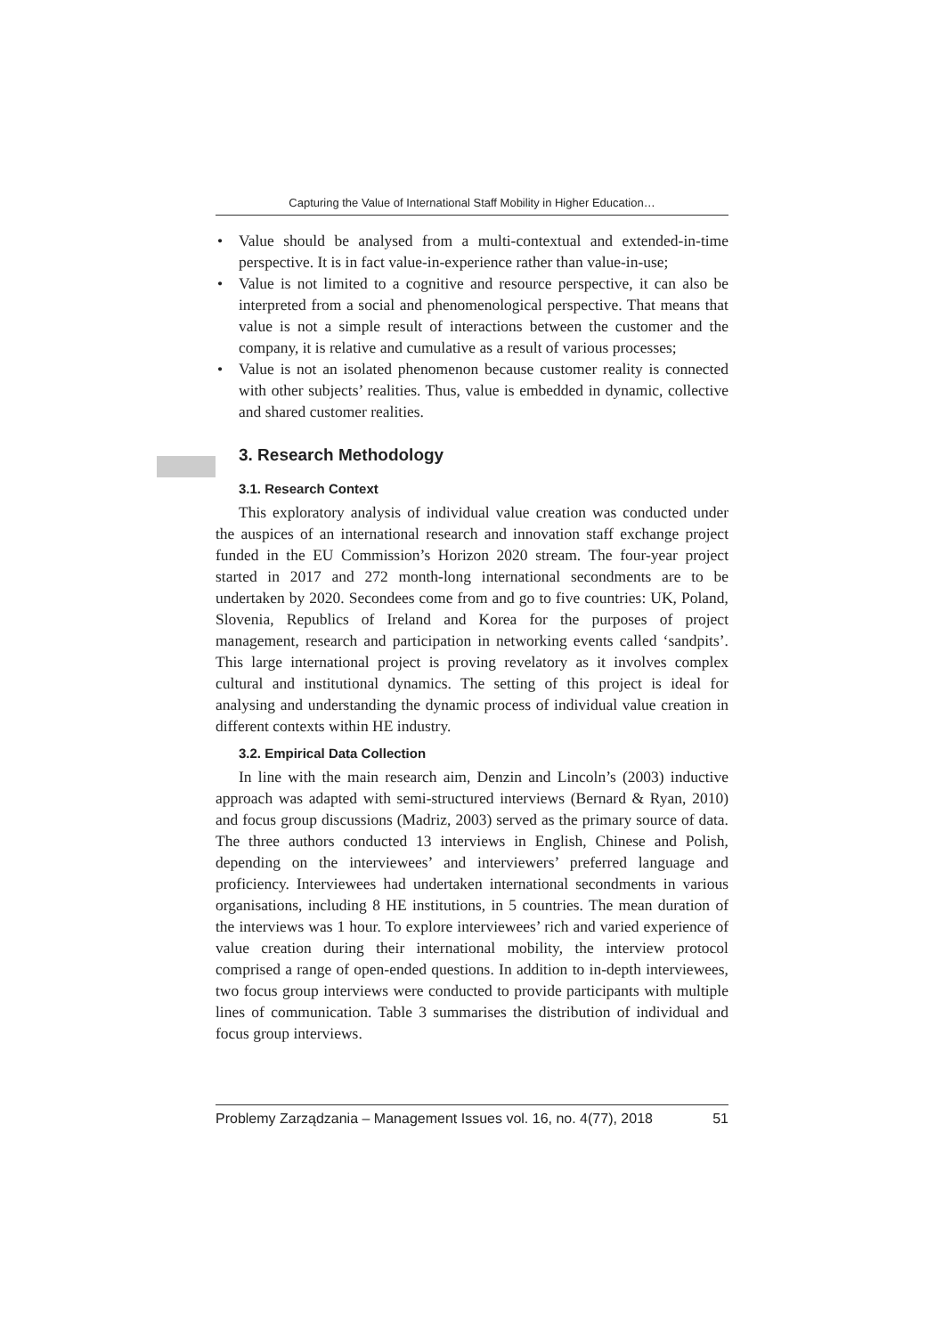Capturing the Value of International Staff Mobility in Higher Education…
• Value should be analysed from a multi-contextual and extended-in-time perspective. It is in fact value-in-experience rather than value-in-use;
• Value is not limited to a cognitive and resource perspective, it can also be interpreted from a social and phenomenological perspective. That means that value is not a simple result of interactions between the customer and the company, it is relative and cumulative as a result of various processes;
• Value is not an isolated phenomenon because customer reality is connected with other subjects’ realities. Thus, value is embedded in dynamic, collective and shared customer realities.
3. Research Methodology
3.1. Research Context
This exploratory analysis of individual value creation was conducted under the auspices of an international research and innovation staff exchange project funded in the EU Commission’s Horizon 2020 stream. The four-year project started in 2017 and 272 month-long international secondments are to be undertaken by 2020. Secondees come from and go to five countries: UK, Poland, Slovenia, Republics of Ireland and Korea for the purposes of project management, research and participation in networking events called ‘sandpits’. This large international project is proving revelatory as it involves complex cultural and institutional dynamics. The setting of this project is ideal for analysing and understanding the dynamic process of individual value creation in different contexts within HE industry.
3.2. Empirical Data Collection
In line with the main research aim, Denzin and Lincoln’s (2003) inductive approach was adapted with semi-structured interviews (Bernard & Ryan, 2010) and focus group discussions (Madriz, 2003) served as the primary source of data. The three authors conducted 13 interviews in English, Chinese and Polish, depending on the interviewees’ and interviewers’ preferred language and proficiency. Interviewees had undertaken international secondments in various organisations, including 8 HE institutions, in 5 countries. The mean duration of the interviews was 1 hour. To explore interviewees’ rich and varied experience of value creation during their international mobility, the interview protocol comprised a range of open-ended questions. In addition to in-depth interviewees, two focus group interviews were conducted to provide participants with multiple lines of communication. Table 3 summarises the distribution of individual and focus group interviews.
Problemy Zarządzania – Management Issues vol. 16, no. 4(77), 2018 51